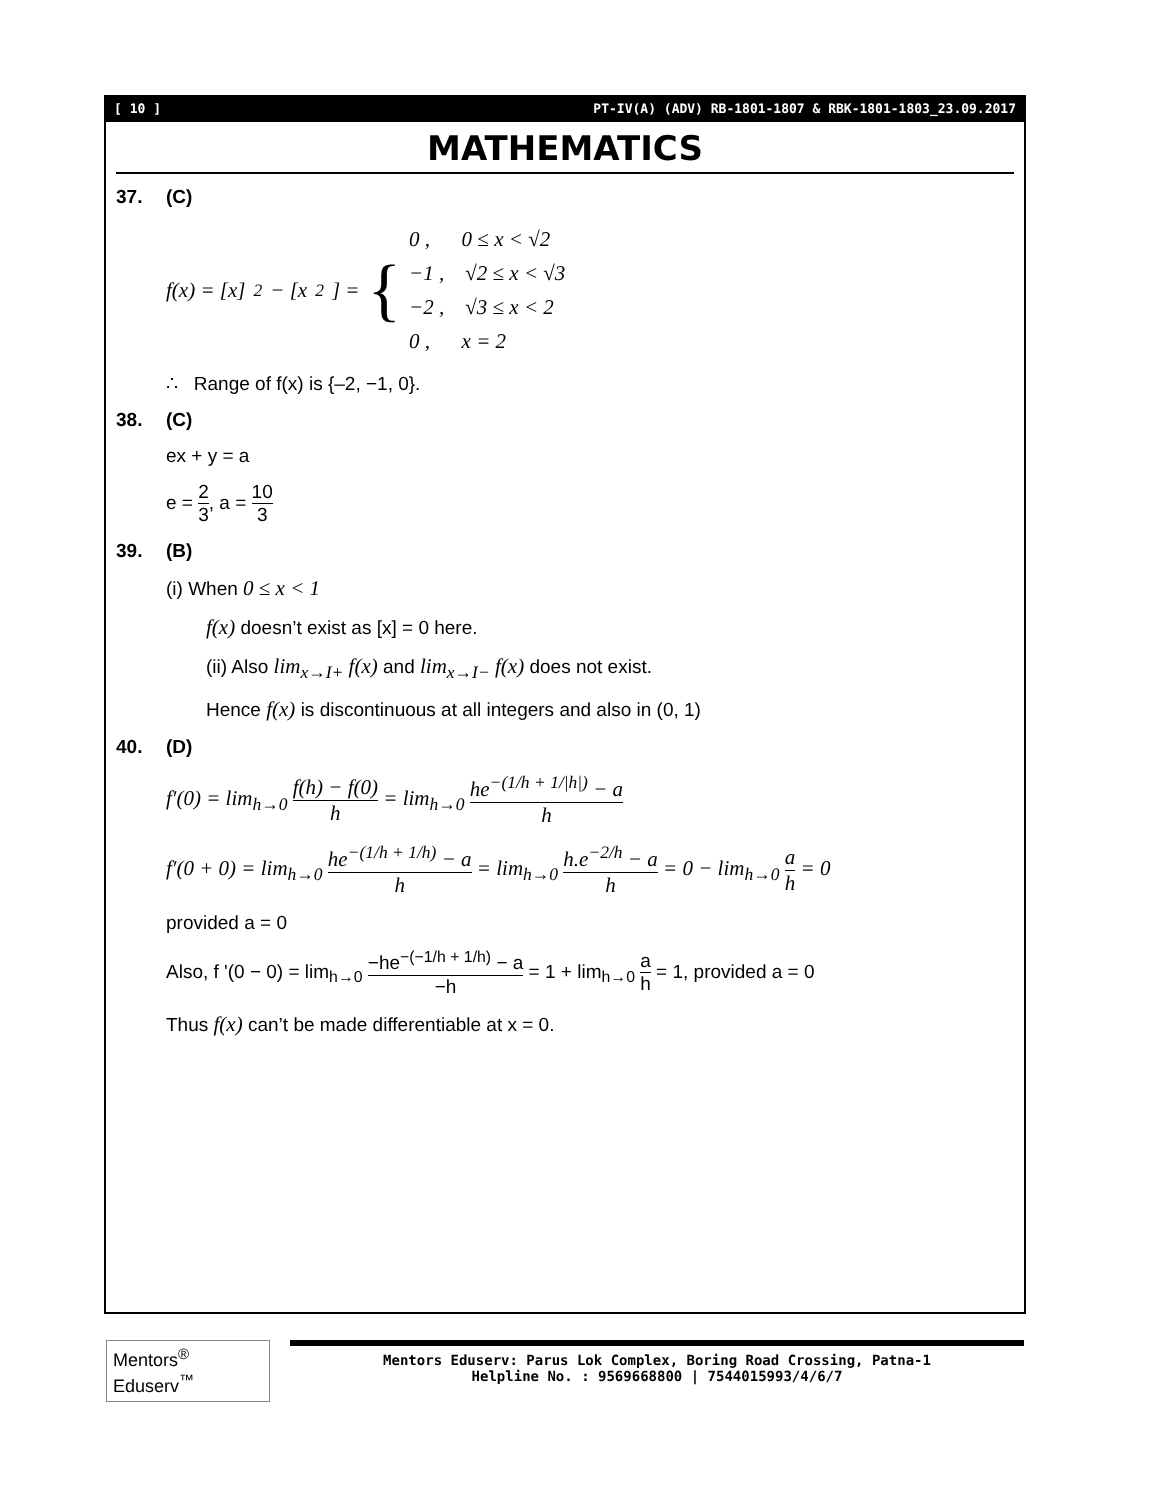[ 10 ] PT-IV(A) (ADV) RB-1801-1807 & RBK-1801-1803_23.09.2017
MATHEMATICS
37. (C)
f(x) = [x]<sup>2</sup> − [x<sup>2</sup>] = {
0 , 0 ≤ x < √2
−1 , √2 ≤ x < √3
−2 , √3 ≤ x < 2
0 , x = 2
∴ Range of f(x) is {–2, −1, 0}.
38. (C)
ex + y = a
e = 2 3, a = 10 3
39. (B)
(i) When 0 ≤ x < 1
f(x) doesn’t exist as [x] = 0 here.
(ii) Also lim<sub>x→I+</sub> f(x) and lim<sub>x→I−</sub> f(x) does not exist.
Hence f(x) is discontinuous at all integers and also in (0, 1)
40. (D)
f′(0) = lim<sub>h→0</sub> f(h) − f(0) h = lim<sub>h→0</sub> he<sup>−(1/h + 1/|h|)</sup> − a h
f′(0 + 0) = lim<sub>h→0</sub> he<sup>−(1/h + 1/h)</sup> − a h = lim<sub>h→0</sub> h.e<sup>−2/h</sup> − a h = 0 − lim<sub>h→0</sub> a h = 0
provided a = 0
Also, f '(0 − 0) = lim<sub>h→0</sub> −he<sup>−(−1/h + 1/h)</sup> − a −h = 1 + lim<sub>h→0</sub> a h = 1, provided a = 0
Thus f(x) can’t be made differentiable at x = 0.
Mentors<sup>®</sup> Eduserv<sup>™</sup>
Mentors Eduserv: Parus Lok Complex, Boring Road Crossing, Patna-1
Helpline No. : 9569668800 | 7544015993/4/6/7